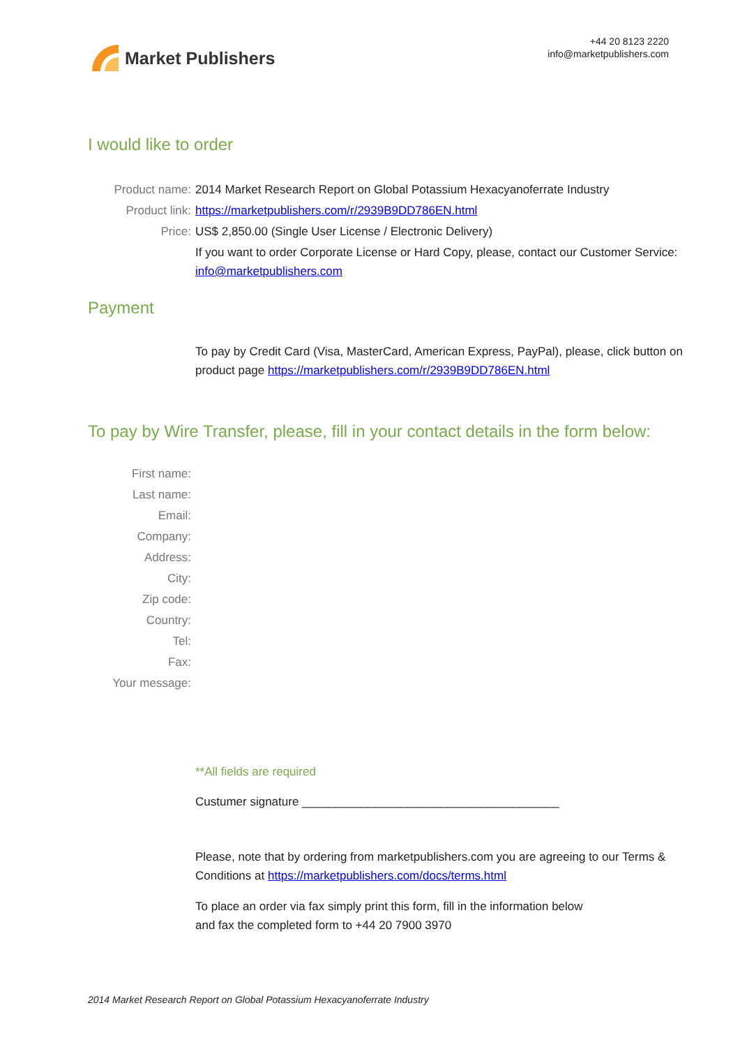Market Publishers
+44 20 8123 2220
info@marketpublishers.com
I would like to order
Product name: 2014 Market Research Report on Global Potassium Hexacyanoferrate Industry
Product link: https://marketpublishers.com/r/2939B9DD786EN.html
Price: US$ 2,850.00 (Single User License / Electronic Delivery)
If you want to order Corporate License or Hard Copy, please, contact our Customer Service:
info@marketpublishers.com
Payment
To pay by Credit Card (Visa, MasterCard, American Express, PayPal), please, click button on product page https://marketpublishers.com/r/2939B9DD786EN.html
To pay by Wire Transfer, please, fill in your contact details in the form below:
First name:
Last name:
Email:
Company:
Address:
City:
Zip code:
Country:
Tel:
Fax:
Your message:
**All fields are required
Custumer signature _______________________________________
Please, note that by ordering from marketpublishers.com you are agreeing to our Terms & Conditions at https://marketpublishers.com/docs/terms.html
To place an order via fax simply print this form, fill in the information below
and fax the completed form to +44 20 7900 3970
2014 Market Research Report on Global Potassium Hexacyanoferrate Industry